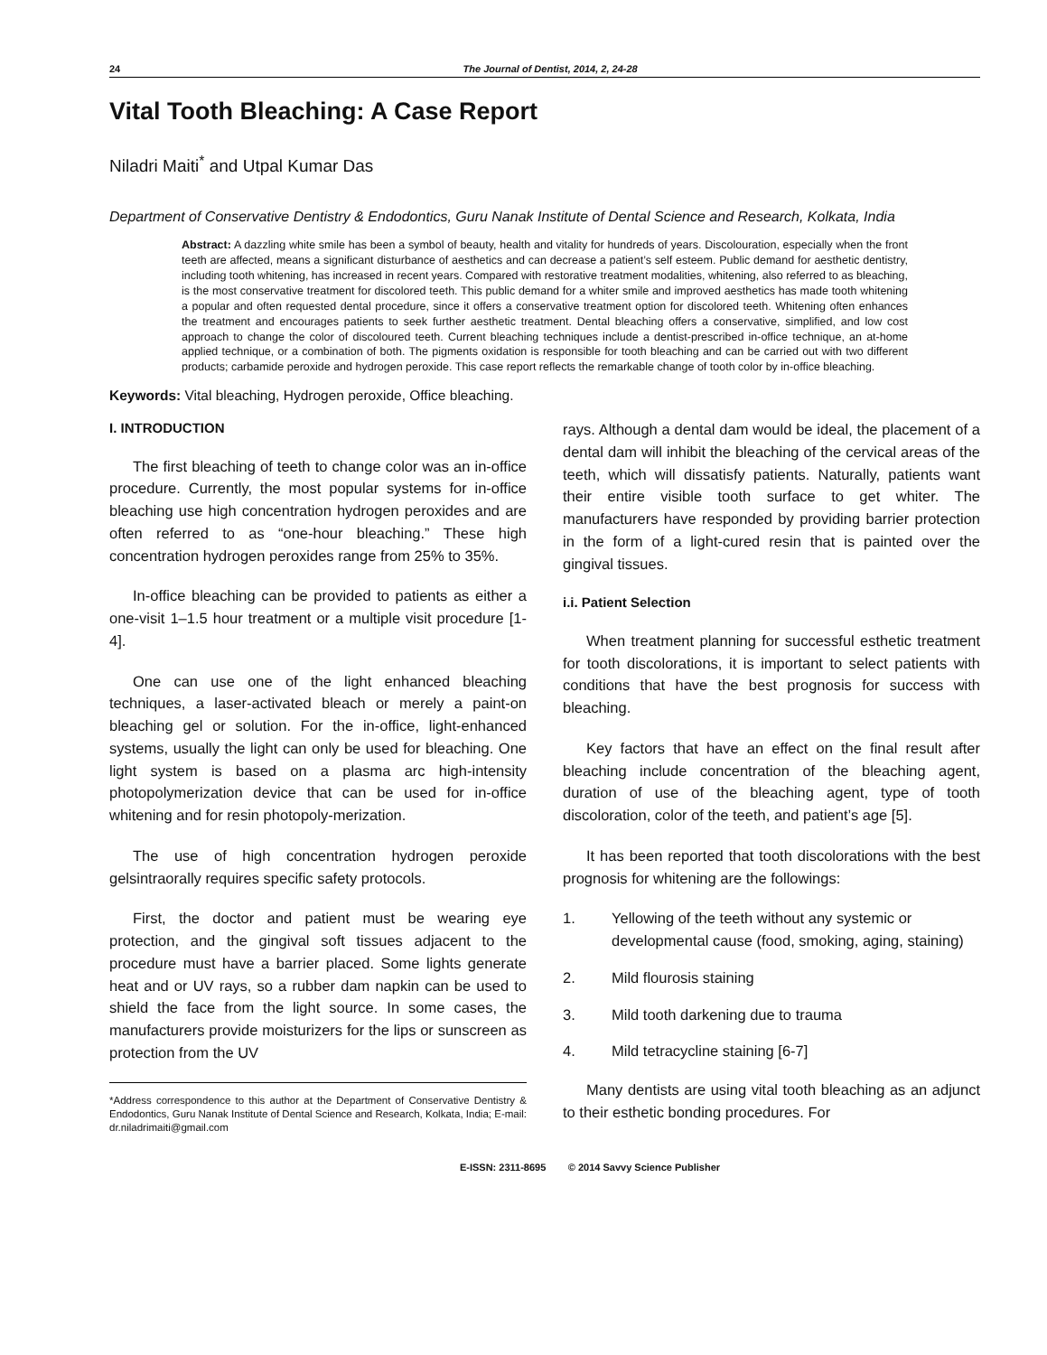24 The Journal of Dentist, 2014, 2, 24-28
Vital Tooth Bleaching: A Case Report
Niladri Maiti<sup>*</sup> and Utpal Kumar Das
Department of Conservative Dentistry & Endodontics, Guru Nanak Institute of Dental Science and Research, Kolkata, India
Abstract: A dazzling white smile has been a symbol of beauty, health and vitality for hundreds of years. Discolouration, especially when the front teeth are affected, means a significant disturbance of aesthetics and can decrease a patient’s self esteem. Public demand for aesthetic dentistry, including tooth whitening, has increased in recent years. Compared with restorative treatment modalities, whitening, also referred to as bleaching, is the most conservative treatment for discolored teeth. This public demand for a whiter smile and improved aesthetics has made tooth whitening a popular and often requested dental procedure, since it offers a conservative treatment option for discolored teeth. Whitening often enhances the treatment and encourages patients to seek further aesthetic treatment. Dental bleaching offers a conservative, simplified, and low cost approach to change the color of discoloured teeth. Current bleaching techniques include a dentist-prescribed in-office technique, an at-home applied technique, or a combination of both. The pigments oxidation is responsible for tooth bleaching and can be carried out with two different products; carbamide peroxide and hydrogen peroxide. This case report reflects the remarkable change of tooth color by in-office bleaching.
Keywords: Vital bleaching, Hydrogen peroxide, Office bleaching.
I. INTRODUCTION
The first bleaching of teeth to change color was an in-office procedure. Currently, the most popular systems for in-office bleaching use high concentration hydrogen peroxides and are often referred to as “one-hour bleaching.” These high concentration hydrogen peroxides range from 25% to 35%.
In-office bleaching can be provided to patients as either a one-visit 1–1.5 hour treatment or a multiple visit procedure [1-4].
One can use one of the light enhanced bleaching techniques, a laser-activated bleach or merely a paint-on bleaching gel or solution. For the in-office, light-enhanced systems, usually the light can only be used for bleaching. One light system is based on a plasma arc high-intensity photopolymerization device that can be used for in-office whitening and for resin photopoly-merization.
The use of high concentration hydrogen peroxide gelsintraorally requires specific safety protocols.
First, the doctor and patient must be wearing eye protection, and the gingival soft tissues adjacent to the procedure must have a barrier placed. Some lights generate heat and or UV rays, so a rubber dam napkin can be used to shield the face from the light source. In some cases, the manufacturers provide moisturizers for the lips or sunscreen as protection from the UV
*Address correspondence to this author at the Department of Conservative Dentistry & Endodontics, Guru Nanak Institute of Dental Science and Research, Kolkata, India; E-mail: dr.niladrimaiti@gmail.com
rays. Although a dental dam would be ideal, the placement of a dental dam will inhibit the bleaching of the cervical areas of the teeth, which will dissatisfy patients. Naturally, patients want their entire visible tooth surface to get whiter. The manufacturers have responded by providing barrier protection in the form of a light-cured resin that is painted over the gingival tissues.
i.i. Patient Selection
When treatment planning for successful esthetic treatment for tooth discolorations, it is important to select patients with conditions that have the best prognosis for success with bleaching.
Key factors that have an effect on the final result after bleaching include concentration of the bleaching agent, duration of use of the bleaching agent, type of tooth discoloration, color of the teeth, and patient’s age [5].
It has been reported that tooth discolorations with the best prognosis for whitening are the followings:
1. Yellowing of the teeth without any systemic or developmental cause (food, smoking, aging, staining)
2. Mild flourosis staining
3. Mild tooth darkening due to trauma
4. Mild tetracycline staining [6-7]
Many dentists are using vital tooth bleaching as an adjunct to their esthetic bonding procedures. For
E-ISSN: 2311-8695 © 2014 Savvy Science Publisher